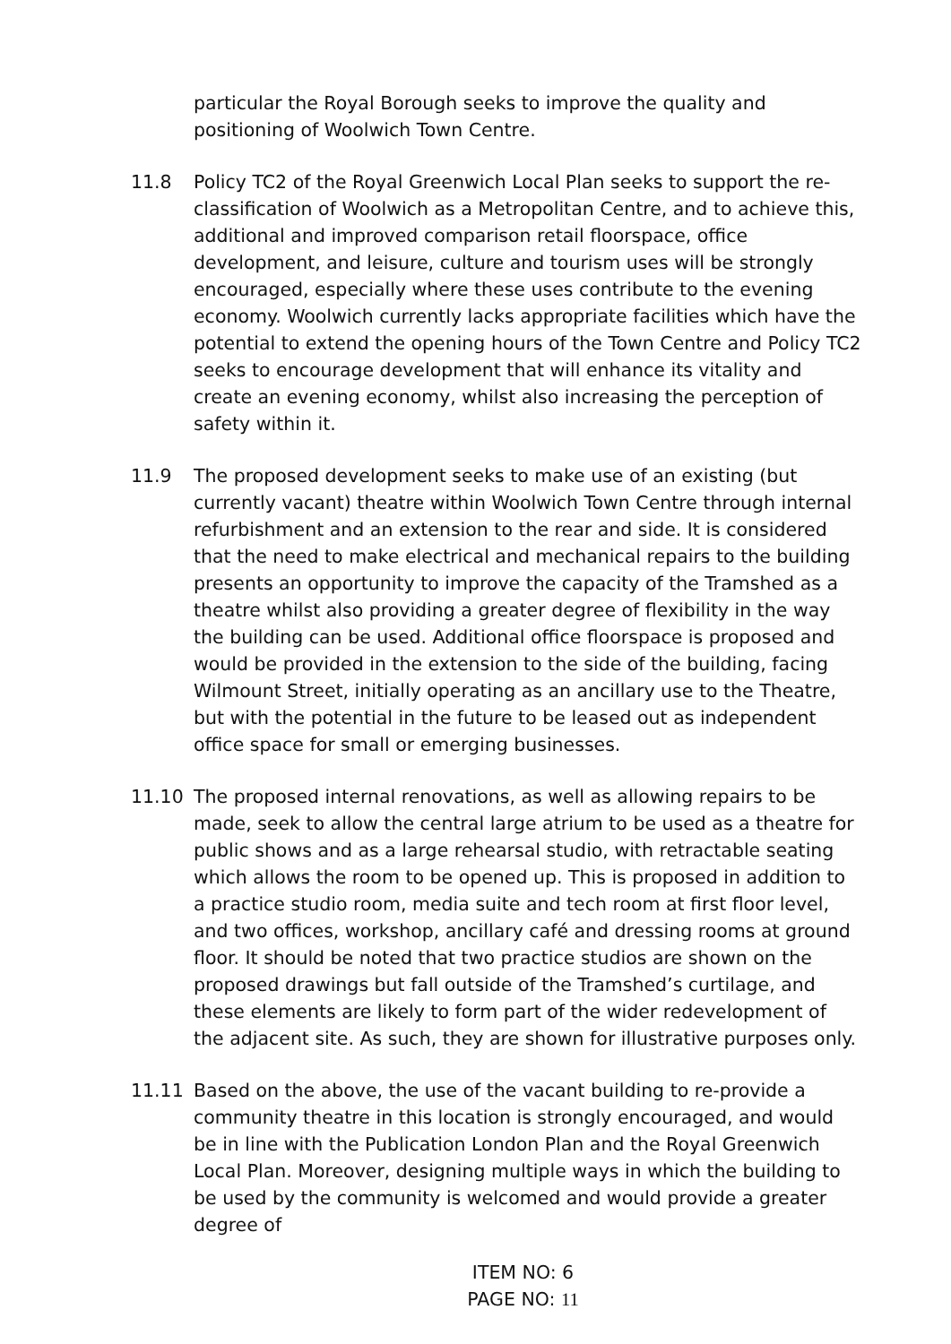particular the Royal Borough seeks to improve the quality and positioning of Woolwich Town Centre.
11.8 Policy TC2 of the Royal Greenwich Local Plan seeks to support the re-classification of Woolwich as a Metropolitan Centre, and to achieve this, additional and improved comparison retail floorspace, office development, and leisure, culture and tourism uses will be strongly encouraged, especially where these uses contribute to the evening economy. Woolwich currently lacks appropriate facilities which have the potential to extend the opening hours of the Town Centre and Policy TC2 seeks to encourage development that will enhance its vitality and create an evening economy, whilst also increasing the perception of safety within it.
11.9 The proposed development seeks to make use of an existing (but currently vacant) theatre within Woolwich Town Centre through internal refurbishment and an extension to the rear and side. It is considered that the need to make electrical and mechanical repairs to the building presents an opportunity to improve the capacity of the Tramshed as a theatre whilst also providing a greater degree of flexibility in the way the building can be used. Additional office floorspace is proposed and would be provided in the extension to the side of the building, facing Wilmount Street, initially operating as an ancillary use to the Theatre, but with the potential in the future to be leased out as independent office space for small or emerging businesses.
11.10 The proposed internal renovations, as well as allowing repairs to be made, seek to allow the central large atrium to be used as a theatre for public shows and as a large rehearsal studio, with retractable seating which allows the room to be opened up. This is proposed in addition to a practice studio room, media suite and tech room at first floor level, and two offices, workshop, ancillary café and dressing rooms at ground floor. It should be noted that two practice studios are shown on the proposed drawings but fall outside of the Tramshed’s curtilage, and these elements are likely to form part of the wider redevelopment of the adjacent site. As such, they are shown for illustrative purposes only.
11.11 Based on the above, the use of the vacant building to re-provide a community theatre in this location is strongly encouraged, and would be in line with the Publication London Plan and the Royal Greenwich Local Plan. Moreover, designing multiple ways in which the building to be used by the community is welcomed and would provide a greater degree of
ITEM NO: 6
PAGE NO: 11